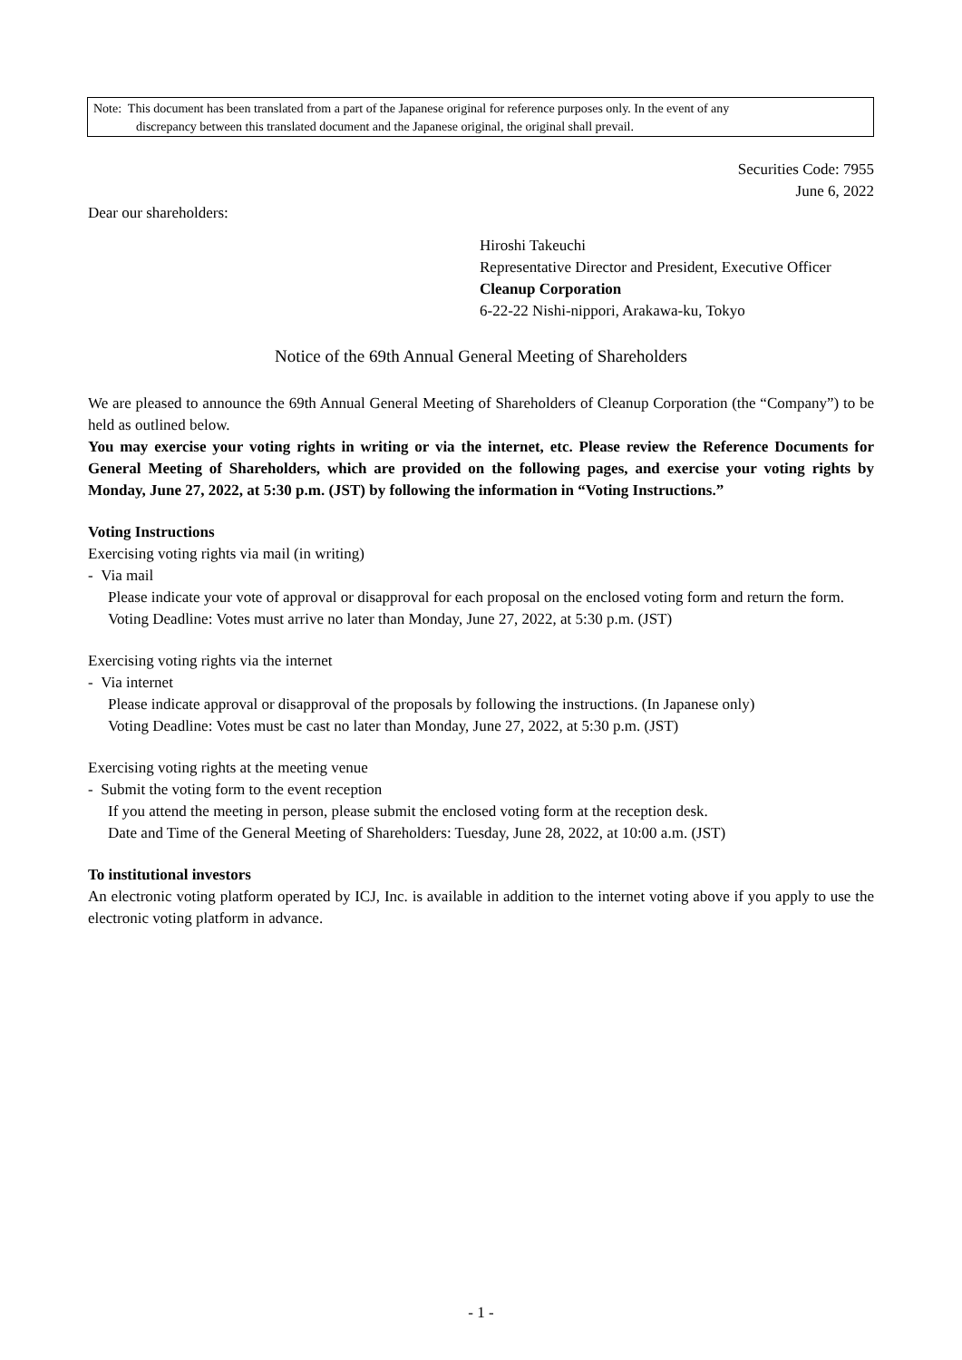Note: This document has been translated from a part of the Japanese original for reference purposes only. In the event of any
discrepancy between this translated document and the Japanese original, the original shall prevail.
Securities Code: 7955
June 6, 2022
Dear our shareholders:
Hiroshi Takeuchi
Representative Director and President, Executive Officer
Cleanup Corporation
6-22-22 Nishi-nippori, Arakawa-ku, Tokyo
Notice of the 69th Annual General Meeting of Shareholders
We are pleased to announce the 69th Annual General Meeting of Shareholders of Cleanup Corporation (the “Company”) to be held as outlined below.
You may exercise your voting rights in writing or via the internet, etc. Please review the Reference Documents for General Meeting of Shareholders, which are provided on the following pages, and exercise your voting rights by Monday, June 27, 2022, at 5:30 p.m. (JST) by following the information in “Voting Instructions.”
Voting Instructions
Exercising voting rights via mail (in writing)
- Via mail
Please indicate your vote of approval or disapproval for each proposal on the enclosed voting form and return the form.
Voting Deadline: Votes must arrive no later than Monday, June 27, 2022, at 5:30 p.m. (JST)
Exercising voting rights via the internet
- Via internet
Please indicate approval or disapproval of the proposals by following the instructions. (In Japanese only)
Voting Deadline: Votes must be cast no later than Monday, June 27, 2022, at 5:30 p.m. (JST)
Exercising voting rights at the meeting venue
- Submit the voting form to the event reception
If you attend the meeting in person, please submit the enclosed voting form at the reception desk.
Date and Time of the General Meeting of Shareholders: Tuesday, June 28, 2022, at 10:00 a.m. (JST)
To institutional investors
An electronic voting platform operated by ICJ, Inc. is available in addition to the internet voting above if you apply to use the electronic voting platform in advance.
- 1 -